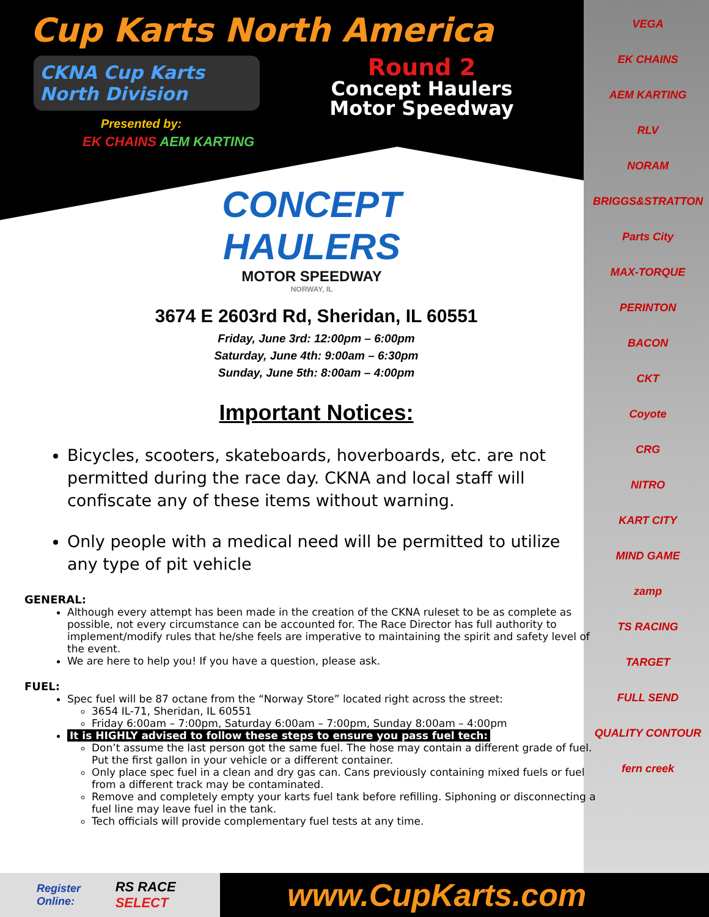VEGA
EK CHAINS
AEM KARTING
RLV
NORAM
BRIGGS&STRATTON
Parts City
MAX-TORQUE
PERINTON
BACON
CKT
Coyote
CRG
NITRO
KART CITY
MIND GAME
zamp
TS RACING
TARGET
FULL SEND
QUALITY CONTOUR
fern creek
Cup Karts North America
CKNA Cup Karts North Division
Presented by:
EK CHAINS AEM KARTING
Round 2
Concept Haulers
Motor Speedway
CONCEPT HAULERS
MOTOR SPEEDWAY
NORWAY, IL
3674 E 2603rd Rd, Sheridan, IL 60551
Friday, June 3rd: 12:00pm – 6:00pm
Saturday, June 4th: 9:00am – 6:30pm
Sunday, June 5th: 8:00am – 4:00pm
Important Notices:
Bicycles, scooters, skateboards, hoverboards, etc. are not permitted during the race day. CKNA and local staff will confiscate any of these items without warning.
Only people with a medical need will be permitted to utilize any type of pit vehicle
GENERAL:
Although every attempt has been made in the creation of the CKNA ruleset to be as complete as possible, not every circumstance can be accounted for. The Race Director has full authority to implement/modify rules that he/she feels are imperative to maintaining the spirit and safety level of the event.
We are here to help you! If you have a question, please ask.
FUEL:
Spec fuel will be 87 octane from the “Norway Store” located right across the street:
3654 IL-71, Sheridan, IL 60551
Friday 6:00am – 7:00pm, Saturday 6:00am – 7:00pm, Sunday 8:00am – 4:00pm
It is HIGHLY advised to follow these steps to ensure you pass fuel tech:
Don’t assume the last person got the same fuel. The hose may contain a different grade of fuel. Put the first gallon in your vehicle or a different container.
Only place spec fuel in a clean and dry gas can. Cans previously containing mixed fuels or fuel from a different track may be contaminated.
Remove and completely empty your karts fuel tank before refilling. Siphoning or disconnecting a fuel line may leave fuel in the tank.
Tech officials will provide complementary fuel tests at any time.
Register Online: RS RACE SELECT
www.CupKarts.com